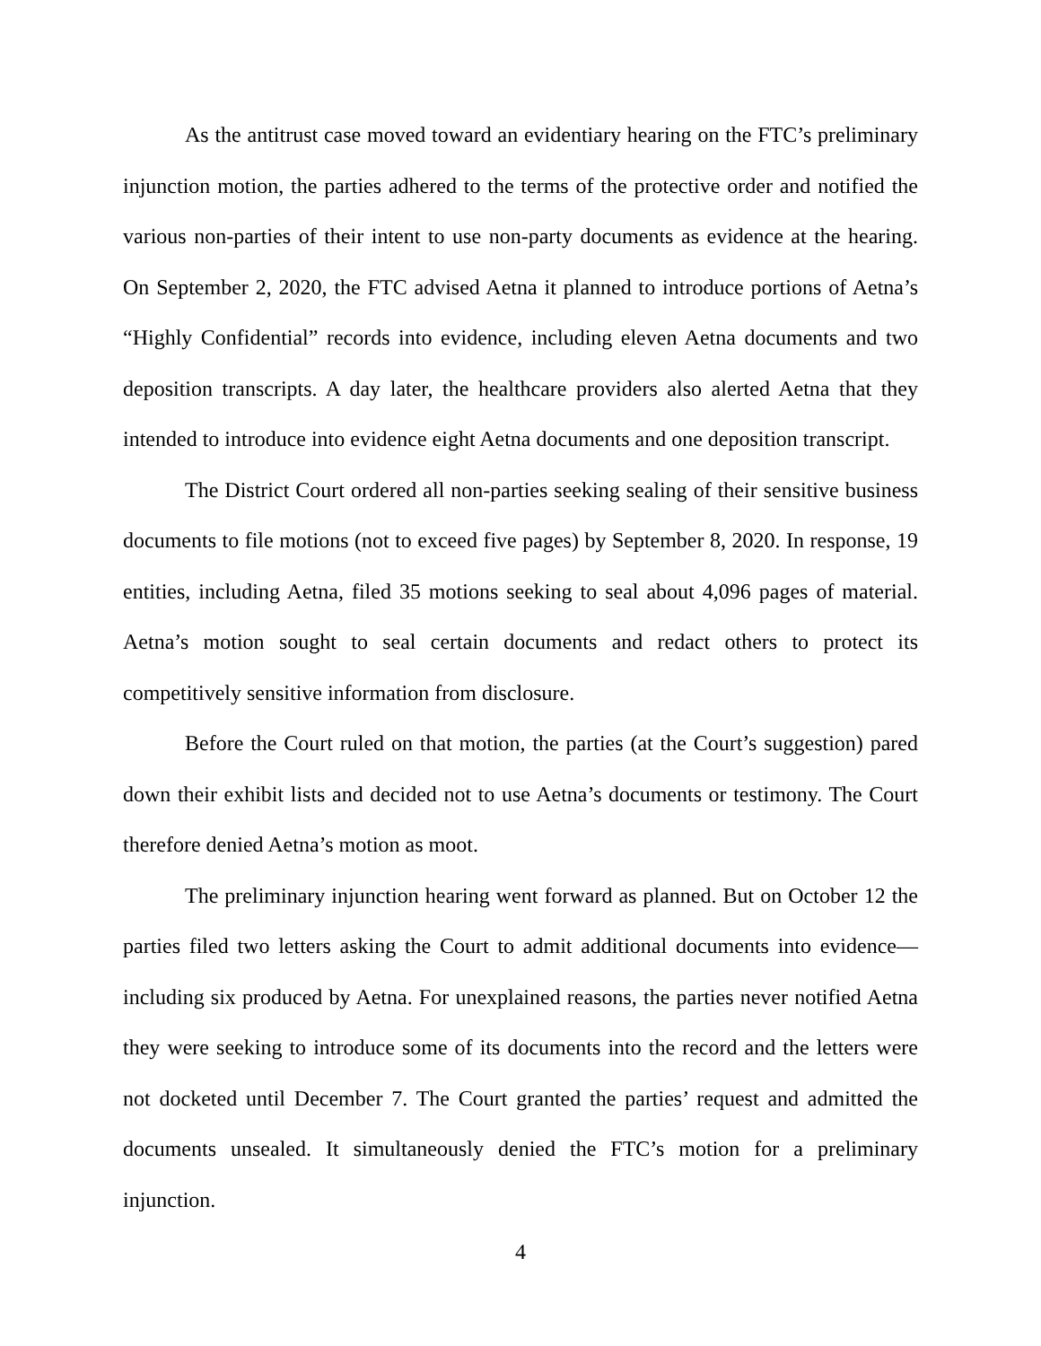As the antitrust case moved toward an evidentiary hearing on the FTC’s preliminary injunction motion, the parties adhered to the terms of the protective order and notified the various non-parties of their intent to use non-party documents as evidence at the hearing. On September 2, 2020, the FTC advised Aetna it planned to introduce portions of Aetna’s “Highly Confidential” records into evidence, including eleven Aetna documents and two deposition transcripts. A day later, the healthcare providers also alerted Aetna that they intended to introduce into evidence eight Aetna documents and one deposition transcript.
The District Court ordered all non-parties seeking sealing of their sensitive business documents to file motions (not to exceed five pages) by September 8, 2020. In response, 19 entities, including Aetna, filed 35 motions seeking to seal about 4,096 pages of material. Aetna’s motion sought to seal certain documents and redact others to protect its competitively sensitive information from disclosure.
Before the Court ruled on that motion, the parties (at the Court’s suggestion) pared down their exhibit lists and decided not to use Aetna’s documents or testimony. The Court therefore denied Aetna’s motion as moot.
The preliminary injunction hearing went forward as planned. But on October 12 the parties filed two letters asking the Court to admit additional documents into evidence—including six produced by Aetna. For unexplained reasons, the parties never notified Aetna they were seeking to introduce some of its documents into the record and the letters were not docketed until December 7. The Court granted the parties’ request and admitted the documents unsealed. It simultaneously denied the FTC’s motion for a preliminary injunction.
4